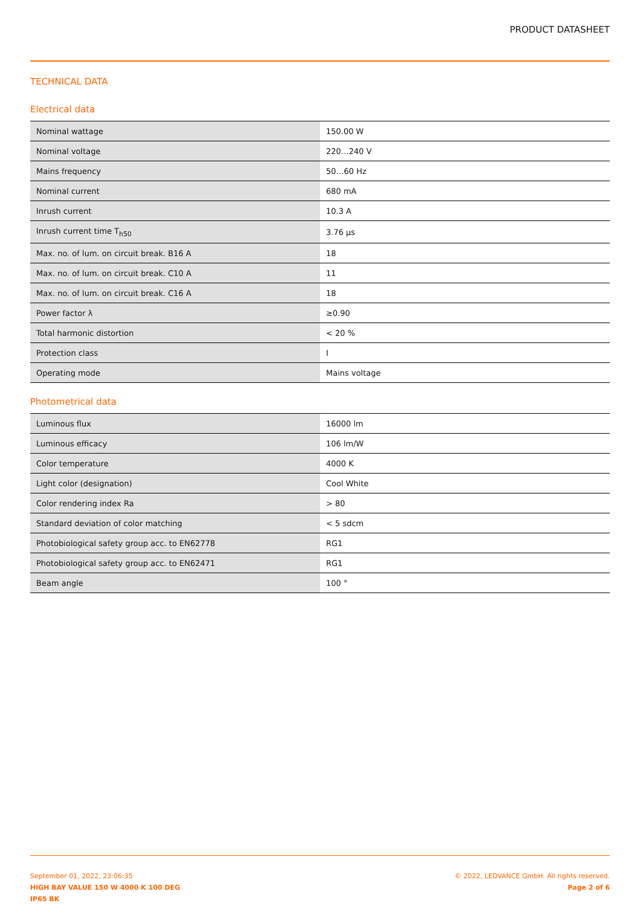PRODUCT DATASHEET
TECHNICAL DATA
Electrical data
| Nominal wattage | 150.00 W |
| Nominal voltage | 220…240 V |
| Mains frequency | 50…60 Hz |
| Nominal current | 680 mA |
| Inrush current | 10.3 A |
| Inrush current time T<sub>h50</sub> | 3.76 µs |
| Max. no. of lum. on circuit break. B16 A | 18 |
| Max. no. of lum. on circuit break. C10 A | 11 |
| Max. no. of lum. on circuit break. C16 A | 18 |
| Power factor λ | ≥0.90 |
| Total harmonic distortion | < 20 % |
| Protection class | I |
| Operating mode | Mains voltage |
Photometrical data
| Luminous flux | 16000 lm |
| Luminous efficacy | 106 lm/W |
| Color temperature | 4000 K |
| Light color (designation) | Cool White |
| Color rendering index Ra | > 80 |
| Standard deviation of color matching | < 5 sdcm |
| Photobiological safety group acc. to EN62778 | RG1 |
| Photobiological safety group acc. to EN62471 | RG1 |
| Beam angle | 100 ° |
September 01, 2022, 23:06:35
HIGH BAY VALUE 150 W 4000 K 100 DEG
IP65 BK
© 2022, LEDVANCE GmbH. All rights reserved.
Page 2 of 6